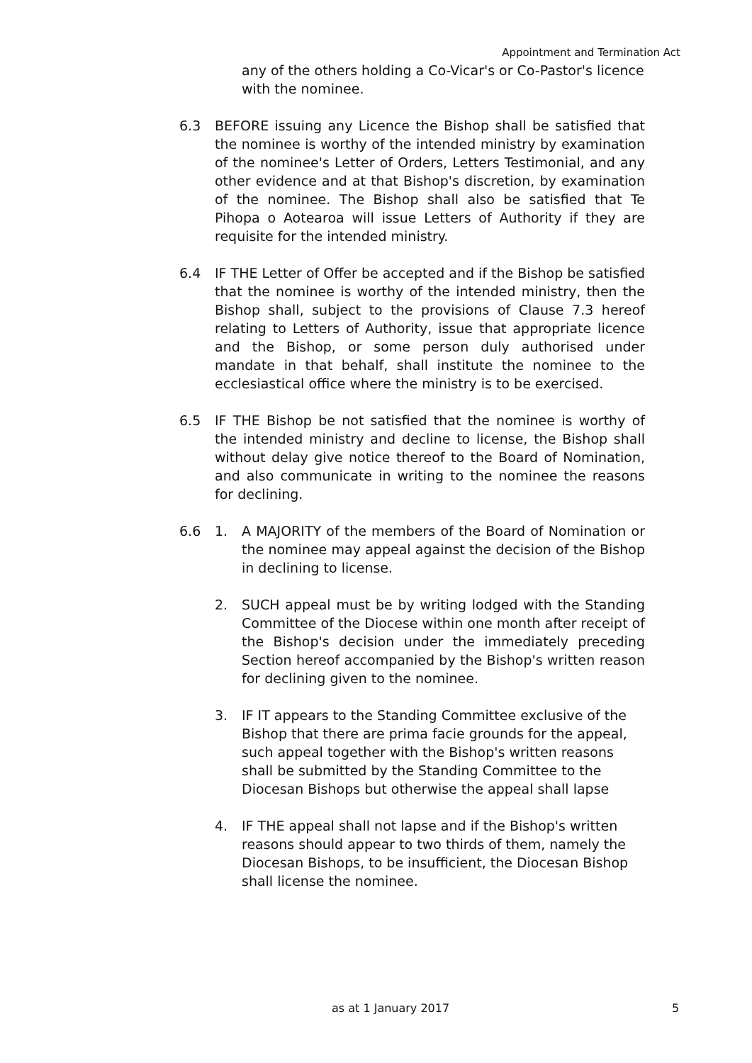Appointment and Termination Act
any of the others holding a Co-Vicar's or Co-Pastor's licence with the nominee.
6.3 BEFORE issuing any Licence the Bishop shall be satisfied that the nominee is worthy of the intended ministry by examination of the nominee's Letter of Orders, Letters Testimonial, and any other evidence and at that Bishop's discretion, by examination of the nominee. The Bishop shall also be satisfied that Te Pihopa o Aotearoa will issue Letters of Authority if they are requisite for the intended ministry.
6.4 IF THE Letter of Offer be accepted and if the Bishop be satisfied that the nominee is worthy of the intended ministry, then the Bishop shall, subject to the provisions of Clause 7.3 hereof relating to Letters of Authority, issue that appropriate licence and the Bishop, or some person duly authorised under mandate in that behalf, shall institute the nominee to the ecclesiastical office where the ministry is to be exercised.
6.5 IF THE Bishop be not satisfied that the nominee is worthy of the intended ministry and decline to license, the Bishop shall without delay give notice thereof to the Board of Nomination, and also communicate in writing to the nominee the reasons for declining.
6.6 1. A MAJORITY of the members of the Board of Nomination or the nominee may appeal against the decision of the Bishop in declining to license.
2. SUCH appeal must be by writing lodged with the Standing Committee of the Diocese within one month after receipt of the Bishop's decision under the immediately preceding Section hereof accompanied by the Bishop's written reason for declining given to the nominee.
3. IF IT appears to the Standing Committee exclusive of the Bishop that there are prima facie grounds for the appeal, such appeal together with the Bishop's written reasons shall be submitted by the Standing Committee to the Diocesan Bishops but otherwise the appeal shall lapse
4. IF THE appeal shall not lapse and if the Bishop's written reasons should appear to two thirds of them, namely the Diocesan Bishops, to be insufficient, the Diocesan Bishop shall license the nominee.
as at 1 January 2017 5